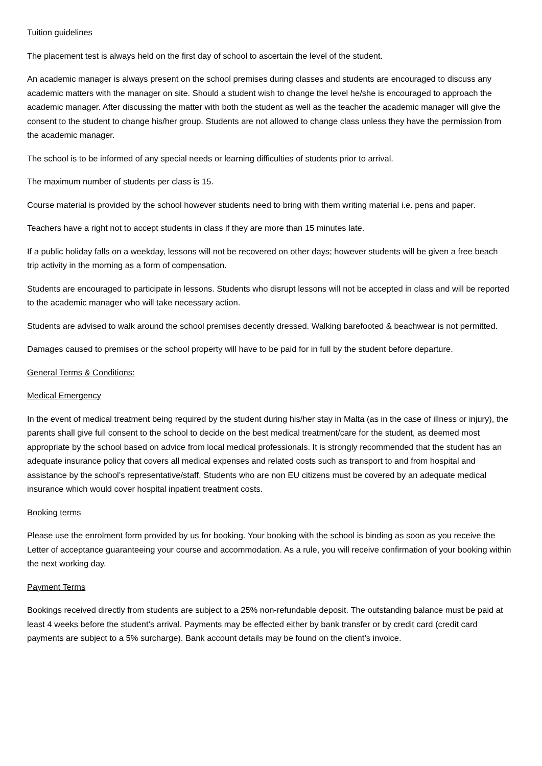Tuition guidelines
The placement test is always held on the first day of school to ascertain the level of the student.
An academic manager is always present on the school premises during classes and students are encouraged to discuss any academic matters with the manager on site. Should a student wish to change the level he/she is encouraged to approach the academic manager. After discussing the matter with both the student as well as the teacher the academic manager will give the consent to the student to change his/her group. Students are not allowed to change class unless they have the permission from the academic manager.
The school is to be informed of any special needs or learning difficulties of students prior to arrival.
The maximum number of students per class is 15.
Course material is provided by the school however students need to bring with them writing material i.e. pens and paper.
Teachers have a right not to accept students in class if they are more than 15 minutes late.
If a public holiday falls on a weekday, lessons will not be recovered on other days; however students will be given a free beach trip activity in the morning as a form of compensation.
Students are encouraged to participate in lessons. Students who disrupt lessons will not be accepted in class and will be reported to the academic manager who will take necessary action.
Students are advised to walk around the school premises decently dressed. Walking barefooted & beachwear is not permitted.
Damages caused to premises or the school property will have to be paid for in full by the student before departure.
General Terms & Conditions:
Medical Emergency
In the event of medical treatment being required by the student during his/her stay in Malta (as in the case of illness or injury), the parents shall give full consent to the school to decide on the best medical treatment/care for the student, as deemed most appropriate by the school based on advice from local medical professionals. It is strongly recommended that the student has an adequate insurance policy that covers all medical expenses and related costs such as transport to and from hospital and assistance by the school’s representative/staff. Students who are non EU citizens must be covered by an adequate medical insurance which would cover hospital inpatient treatment costs.
Booking terms
Please use the enrolment form provided by us for booking. Your booking with the school is binding as soon as you receive the Letter of acceptance guaranteeing your course and accommodation. As a rule, you will receive confirmation of your booking within the next working day.
Payment Terms
Bookings received directly from students are subject to a 25% non-refundable deposit. The outstanding balance must be paid at least 4 weeks before the student’s arrival. Payments may be effected either by bank transfer or by credit card (credit card payments are subject to a 5% surcharge). Bank account details may be found on the client’s invoice.